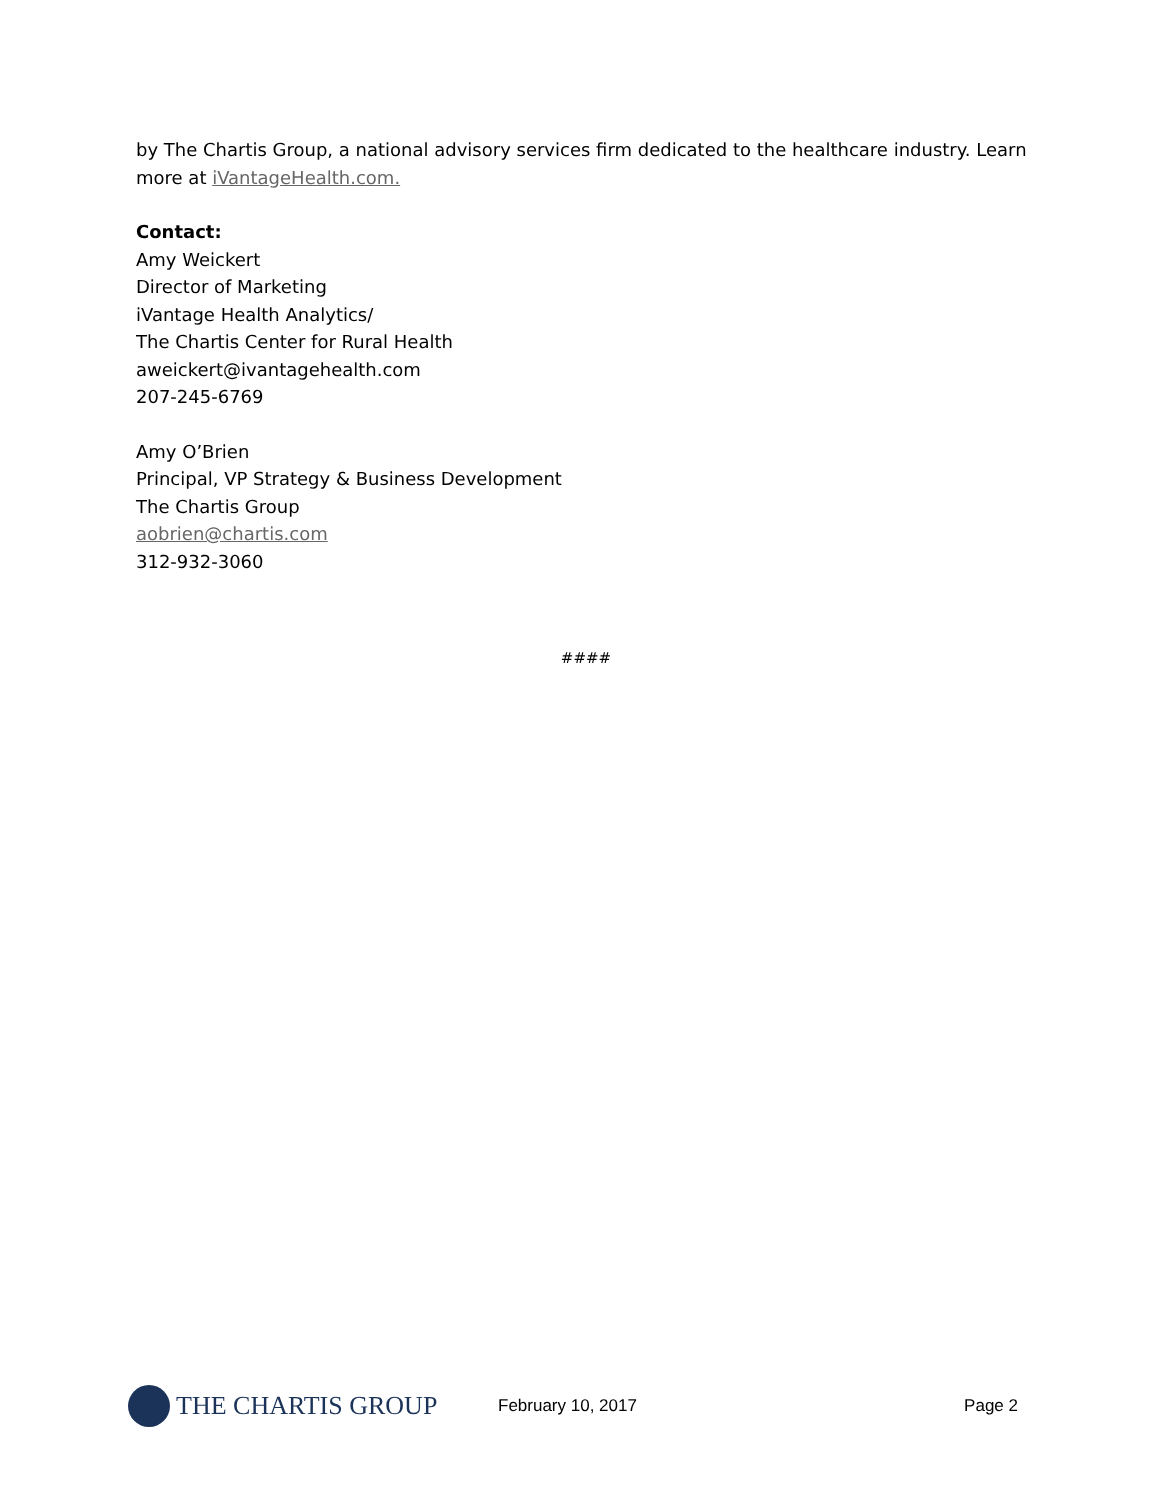by The Chartis Group, a national advisory services firm dedicated to the healthcare industry. Learn more at iVantageHealth.com.
Contact:
Amy Weickert
Director of Marketing
iVantage Health Analytics/
The Chartis Center for Rural Health
aweickert@ivantagehealth.com
207-245-6769
Amy O’Brien
Principal, VP Strategy & Business Development
The Chartis Group
aobrien@chartis.com
312-932-3060
####
THE CHARTIS GROUP
February 10, 2017 Page 2